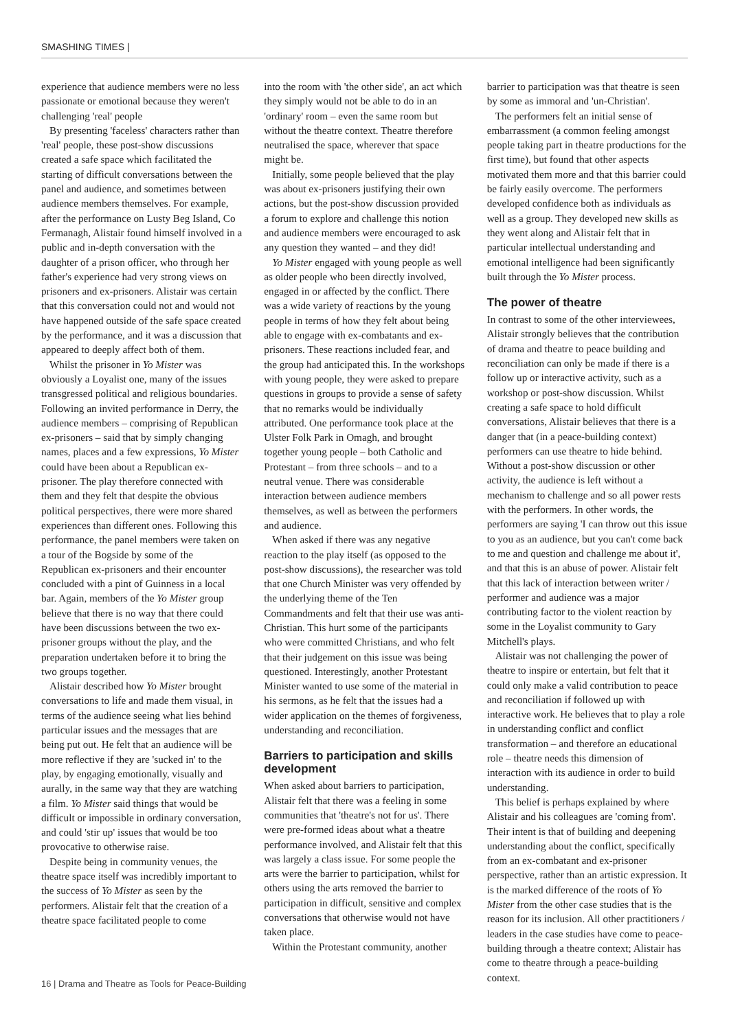SMASHING TIMES |
experience that audience members were no less passionate or emotional because they weren't challenging 'real' people
By presenting 'faceless' characters rather than 'real' people, these post-show discussions created a safe space which facilitated the starting of difficult conversations between the panel and audience, and sometimes between audience members themselves. For example, after the performance on Lusty Beg Island, Co Fermanagh, Alistair found himself involved in a public and in-depth conversation with the daughter of a prison officer, who through her father's experience had very strong views on prisoners and ex-prisoners. Alistair was certain that this conversation could not and would not have happened outside of the safe space created by the performance, and it was a discussion that appeared to deeply affect both of them.
Whilst the prisoner in Yo Mister was obviously a Loyalist one, many of the issues transgressed political and religious boundaries. Following an invited performance in Derry, the audience members – comprising of Republican ex-prisoners – said that by simply changing names, places and a few expressions, Yo Mister could have been about a Republican ex-prisoner. The play therefore connected with them and they felt that despite the obvious political perspectives, there were more shared experiences than different ones. Following this performance, the panel members were taken on a tour of the Bogside by some of the Republican ex-prisoners and their encounter concluded with a pint of Guinness in a local bar. Again, members of the Yo Mister group believe that there is no way that there could have been discussions between the two ex-prisoner groups without the play, and the preparation undertaken before it to bring the two groups together.
Alistair described how Yo Mister brought conversations to life and made them visual, in terms of the audience seeing what lies behind particular issues and the messages that are being put out. He felt that an audience will be more reflective if they are 'sucked in' to the play, by engaging emotionally, visually and aurally, in the same way that they are watching a film. Yo Mister said things that would be difficult or impossible in ordinary conversation, and could 'stir up' issues that would be too provocative to otherwise raise.
Despite being in community venues, the theatre space itself was incredibly important to the success of Yo Mister as seen by the performers. Alistair felt that the creation of a theatre space facilitated people to come
into the room with 'the other side', an act which they simply would not be able to do in an 'ordinary' room – even the same room but without the theatre context. Theatre therefore neutralised the space, wherever that space might be.
Initially, some people believed that the play was about ex-prisoners justifying their own actions, but the post-show discussion provided a forum to explore and challenge this notion and audience members were encouraged to ask any question they wanted – and they did!
Yo Mister engaged with young people as well as older people who been directly involved, engaged in or affected by the conflict. There was a wide variety of reactions by the young people in terms of how they felt about being able to engage with ex-combatants and ex-prisoners. These reactions included fear, and the group had anticipated this. In the workshops with young people, they were asked to prepare questions in groups to provide a sense of safety that no remarks would be individually attributed. One performance took place at the Ulster Folk Park in Omagh, and brought together young people – both Catholic and Protestant – from three schools – and to a neutral venue. There was considerable interaction between audience members themselves, as well as between the performers and audience.
When asked if there was any negative reaction to the play itself (as opposed to the post-show discussions), the researcher was told that one Church Minister was very offended by the underlying theme of the Ten Commandments and felt that their use was anti-Christian. This hurt some of the participants who were committed Christians, and who felt that their judgement on this issue was being questioned. Interestingly, another Protestant Minister wanted to use some of the material in his sermons, as he felt that the issues had a wider application on the themes of forgiveness, understanding and reconciliation.
Barriers to participation and skills development
When asked about barriers to participation, Alistair felt that there was a feeling in some communities that 'theatre's not for us'. There were pre-formed ideas about what a theatre performance involved, and Alistair felt that this was largely a class issue. For some people the arts were the barrier to participation, whilst for others using the arts removed the barrier to participation in difficult, sensitive and complex conversations that otherwise would not have taken place.
Within the Protestant community, another
barrier to participation was that theatre is seen by some as immoral and 'un-Christian'.
The performers felt an initial sense of embarrassment (a common feeling amongst people taking part in theatre productions for the first time), but found that other aspects motivated them more and that this barrier could be fairly easily overcome. The performers developed confidence both as individuals as well as a group. They developed new skills as they went along and Alistair felt that in particular intellectual understanding and emotional intelligence had been significantly built through the Yo Mister process.
The power of theatre
In contrast to some of the other interviewees, Alistair strongly believes that the contribution of drama and theatre to peace building and reconciliation can only be made if there is a follow up or interactive activity, such as a workshop or post-show discussion. Whilst creating a safe space to hold difficult conversations, Alistair believes that there is a danger that (in a peace-building context) performers can use theatre to hide behind. Without a post-show discussion or other activity, the audience is left without a mechanism to challenge and so all power rests with the performers. In other words, the performers are saying 'I can throw out this issue to you as an audience, but you can't come back to me and question and challenge me about it', and that this is an abuse of power. Alistair felt that this lack of interaction between writer / performer and audience was a major contributing factor to the violent reaction by some in the Loyalist community to Gary Mitchell's plays.
Alistair was not challenging the power of theatre to inspire or entertain, but felt that it could only make a valid contribution to peace and reconciliation if followed up with interactive work. He believes that to play a role in understanding conflict and conflict transformation – and therefore an educational role – theatre needs this dimension of interaction with its audience in order to build understanding.
This belief is perhaps explained by where Alistair and his colleagues are 'coming from'. Their intent is that of building and deepening understanding about the conflict, specifically from an ex-combatant and ex-prisoner perspective, rather than an artistic expression. It is the marked difference of the roots of Yo Mister from the other case studies that is the reason for its inclusion. All other practitioners / leaders in the case studies have come to peace-building through a theatre context; Alistair has come to theatre through a peace-building context.
16 | Drama and Theatre as Tools for Peace-Building